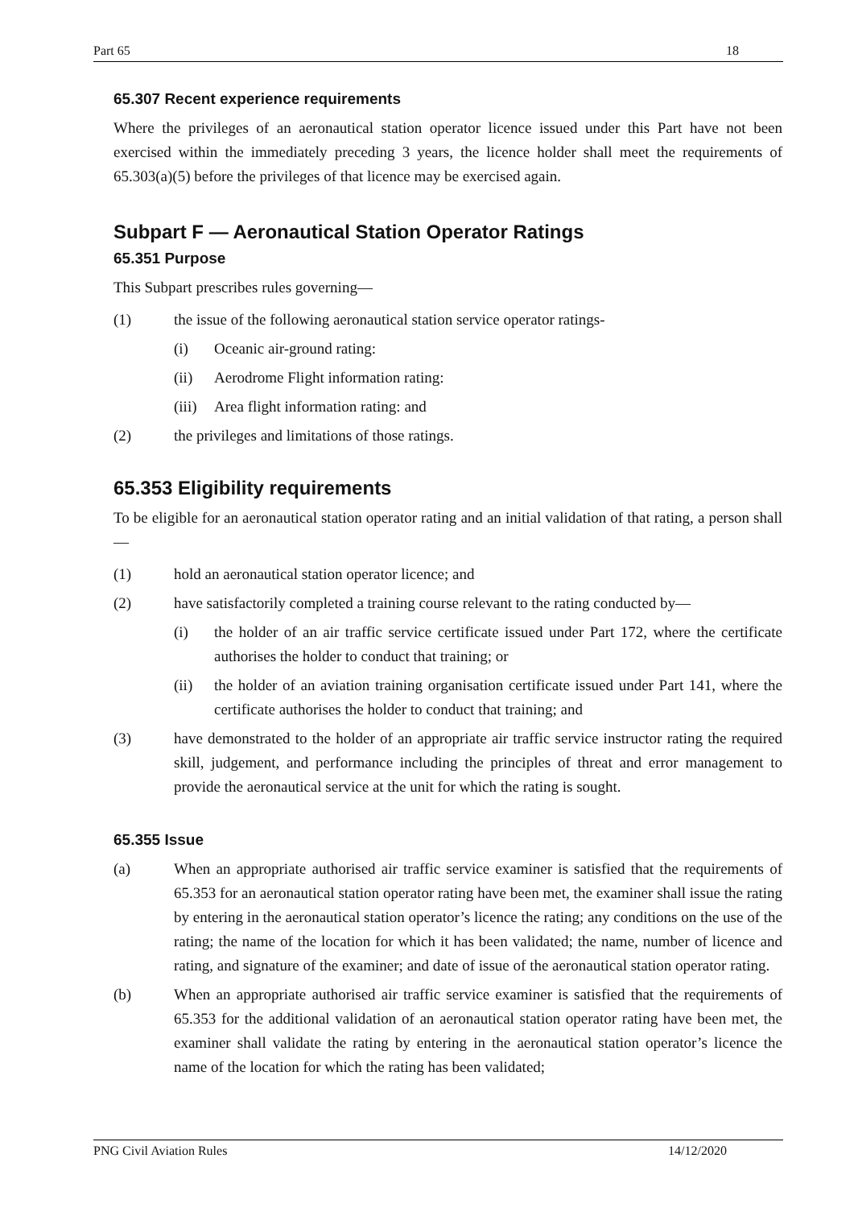Part 65 18
65.307 Recent experience requirements
Where the privileges of an aeronautical station operator licence issued under this Part have not been exercised within the immediately preceding 3 years, the licence holder shall meet the requirements of 65.303(a)(5) before the privileges of that licence may be exercised again.
Subpart F — Aeronautical Station Operator Ratings
65.351 Purpose
This Subpart prescribes rules governing—
(1) the issue of the following aeronautical station service operator ratings-
(i) Oceanic air-ground rating:
(ii) Aerodrome Flight information rating:
(iii) Area flight information rating: and
(2) the privileges and limitations of those ratings.
65.353 Eligibility requirements
To be eligible for an aeronautical station operator rating and an initial validation of that rating, a person shall—
(1) hold an aeronautical station operator licence; and
(2) have satisfactorily completed a training course relevant to the rating conducted by—
(i) the holder of an air traffic service certificate issued under Part 172, where the certificate authorises the holder to conduct that training; or
(ii) the holder of an aviation training organisation certificate issued under Part 141, where the certificate authorises the holder to conduct that training; and
(3) have demonstrated to the holder of an appropriate air traffic service instructor rating the required skill, judgement, and performance including the principles of threat and error management to provide the aeronautical service at the unit for which the rating is sought.
65.355 Issue
(a) When an appropriate authorised air traffic service examiner is satisfied that the requirements of 65.353 for an aeronautical station operator rating have been met, the examiner shall issue the rating by entering in the aeronautical station operator’s licence the rating; any conditions on the use of the rating; the name of the location for which it has been validated; the name, number of licence and rating, and signature of the examiner; and date of issue of the aeronautical station operator rating.
(b) When an appropriate authorised air traffic service examiner is satisfied that the requirements of 65.353 for the additional validation of an aeronautical station operator rating have been met, the examiner shall validate the rating by entering in the aeronautical station operator’s licence the name of the location for which the rating has been validated;
PNG Civil Aviation Rules 14/12/2020